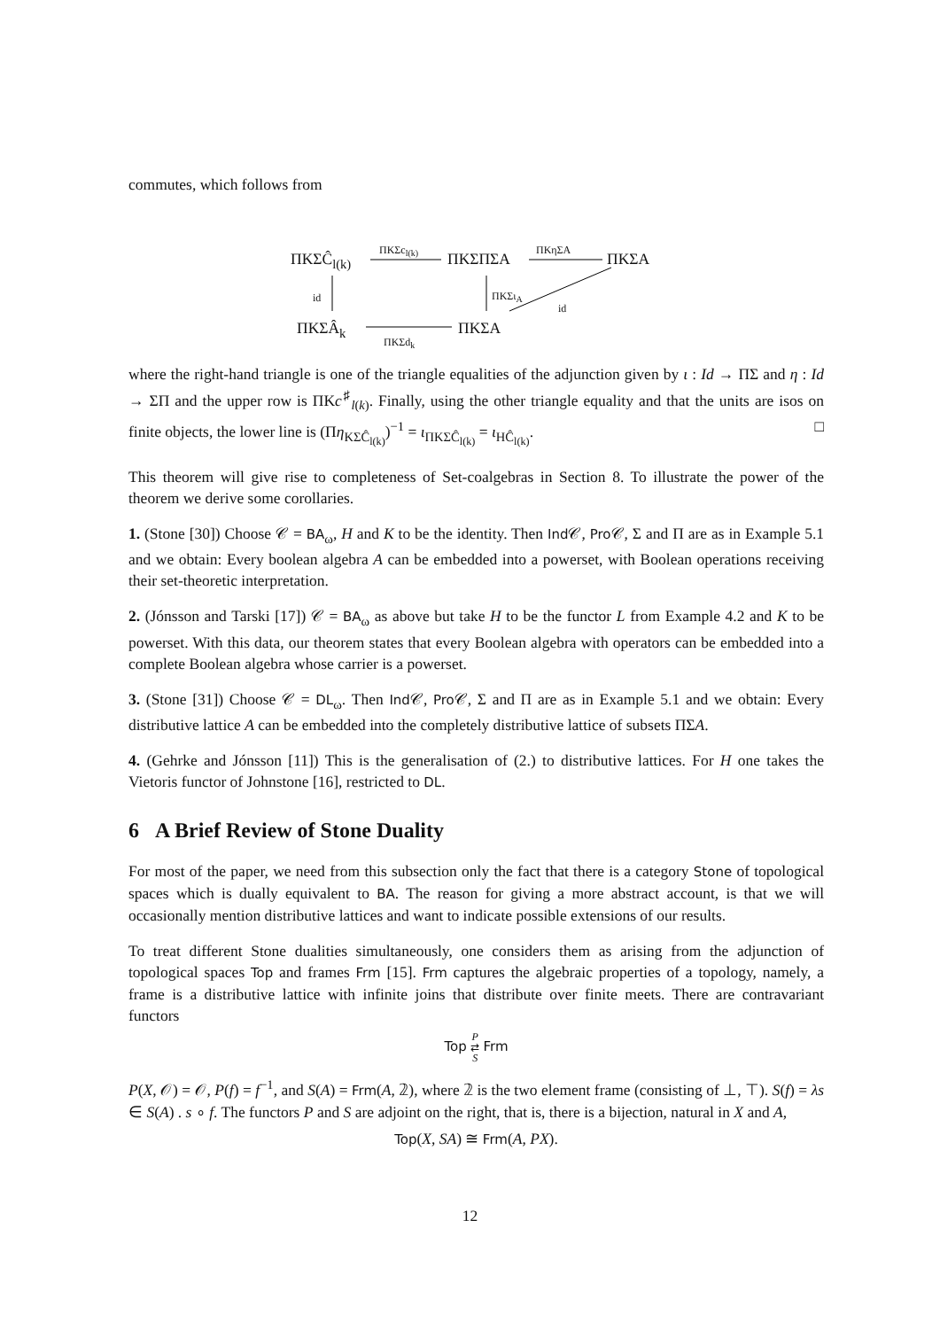commutes, which follows from
ΠKΣĈ<sub>l(k)</sub>
ΠKΣc<sub>l(k)</sub>
ΠKΣΠΣA
ΠKηΣA
ΠKΣA
id ΠKΣι<sub>A</sub>
id
ΠKΣÂ<sub>k</sub>
ΠKΣd<sub>k</sub>
ΠKΣA
where the right-hand triangle is one of the triangle equalities of the adjunction given by ι : Id → ΠΣ and η : Id → ΣΠ and the upper row is ΠKc<sup>♯</sup><sub>l(k)</sub>. Finally, using the other triangle equality and that the units are isos on finite objects, the lower line is (Πη<sub>KΣĈ<sub>l(k)</sub></sub>)<sup>−1</sup> = ι<sub>ΠKΣĈ<sub>l(k)</sub></sub> = ι<sub>HĈ<sub>l(k)</sub></sub>. □
This theorem will give rise to completeness of Set-coalgebras in Section 8. To illustrate the power of the theorem we derive some corollaries.
1. (Stone [30]) Choose 𝒞 = BA<sub>ω</sub>, H and K to be the identity. Then Ind 𝒞, Pro 𝒞, Σ and Π are as in Example 5.1 and we obtain: Every boolean algebra A can be embedded into a powerset, with Boolean operations receiving their set-theoretic interpretation.
2. (Jónsson and Tarski [17]) 𝒞 = BA<sub>ω</sub> as above but take H to be the functor L from Example 4.2 and K to be powerset. With this data, our theorem states that every Boolean algebra with operators can be embedded into a complete Boolean algebra whose carrier is a powerset.
3. (Stone [31]) Choose 𝒞 = DL<sub>ω</sub>. Then Ind 𝒞, Pro 𝒞, Σ and Π are as in Example 5.1 and we obtain: Every distributive lattice A can be embedded into the completely distributive lattice of subsets ΠΣA.
4. (Gehrke and Jónsson [11]) This is the generalisation of (2.) to distributive lattices. For H one takes the Vietoris functor of Johnstone [16], restricted to DL.
6 A Brief Review of Stone Duality
For most of the paper, we need from this subsection only the fact that there is a category Stone of topological spaces which is dually equivalent to BA. The reason for giving a more abstract account, is that we will occasionally mention distributive lattices and want to indicate possible extensions of our results.
To treat different Stone dualities simultaneously, one considers them as arising from the adjunction of topological spaces Top and frames Frm [15]. Frm captures the algebraic properties of a topology, namely, a frame is a distributive lattice with infinite joins that distribute over finite meets. There are contravariant functors
Top P
⇄
S Frm
P(X, 𝒪) = 𝒪, P(f) = f<sup>−1</sup>, and S(A) = Frm(A, 𝟚), where 𝟚 is the two element frame (consisting of ⊥, ⊤). S(f) = λs ∈ S(A) . s ∘ f. The functors P and S are adjoint on the right, that is, there is a bijection, natural in X and A,
Top(X, SA) ≅ Frm(A, PX).
12